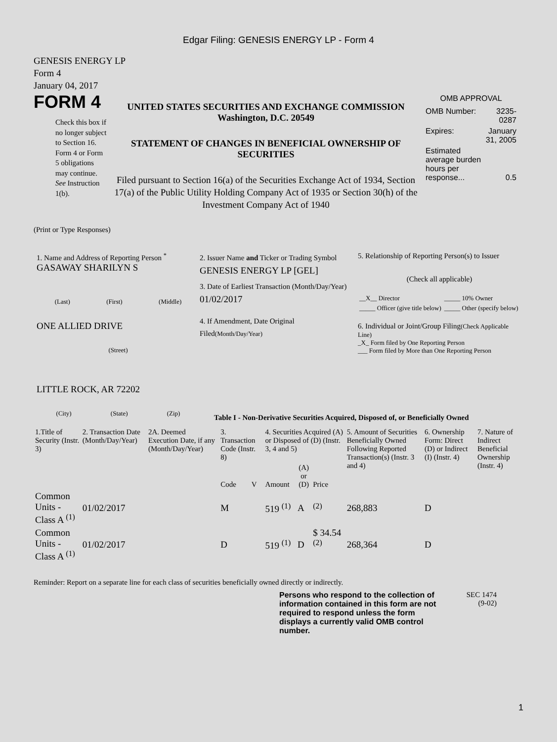Edgar Filing: GENESIS ENERGY LP - Form 4
GENESIS ENERGY LP
Form 4
January 04, 2017
FORM 4
Check this box if no longer subject to Section 16. Form 4 or Form 5 obligations may continue. See Instruction 1(b).
UNITED STATES SECURITIES AND EXCHANGE COMMISSION
Washington, D.C. 20549
STATEMENT OF CHANGES IN BENEFICIAL OWNERSHIP OF SECURITIES
Filed pursuant to Section 16(a) of the Securities Exchange Act of 1934, Section 17(a) of the Public Utility Holding Company Act of 1935 or Section 30(h) of the Investment Company Act of 1940
OMB APPROVAL
| OMB Number: | 3235-0287 |
| Expires: | January 31, 2005 |
| Estimated average burden hours per response... | 0.5 |
(Print or Type Responses)
1. Name and Address of Reporting Person <sup>*</sup>
GASAWAY SHARILYN S
(Last) (First) (Middle)
ONE ALLIED DRIVE
(Street)
LITTLE ROCK, AR 72202
(City) (State) (Zip)
2. Issuer Name and Ticker or Trading Symbol
GENESIS ENERGY LP [GEL]
3. Date of Earliest Transaction (Month/Day/Year)
01/02/2017
4. If Amendment, Date Original Filed(Month/Day/Year)
5. Relationship of Reporting Person(s) to Issuer
(Check all applicable)
| __X__ Director | _____ 10% Owner |
| _____ Officer (give title below) | _____ Other (specify below) |
6. Individual or Joint/Group Filing(Check Applicable Line)
_X_ Form filed by One Reporting Person
___ Form filed by More than One Reporting Person
Table I - Non-Derivative Securities Acquired, Disposed of, or Beneficially Owned
| 1.Title of Security (Instr. 3) | 2. Transaction Date (Month/Day/Year) | 2A. Deemed Execution Date, if any (Month/Day/Year) | 3. Transaction Code (Instr. 8) | | 4. Securities Acquired (A) or Disposed of (D) (Instr. 3, 4 and 5) | | | 5. Amount of Securities Beneficially Owned Following Reported Transaction(s) (Instr. 3 and 4) | 6. Ownership Form: Direct (D) or Indirect (I) (Instr. 4) | 7. Nature of Indirect Beneficial Ownership (Instr. 4) |
| --- | --- | --- | --- | --- | --- | --- | --- | --- | --- | --- |
| | | | Code | V | Amount | (A) or (D) | Price | | | |
| Common Units - Class A <sup>(1)</sup> | 01/02/2017 | | M | | 519 <sup>(1)</sup> | A | <sup>(2)</sup> | 268,883 | D | |
| Common Units - Class A <sup>(1)</sup> | 01/02/2017 | | D | | 519 <sup>(1)</sup> | D | $ 34.54 <sup>(2)</sup> | 268,364 | D | |
Reminder: Report on a separate line for each class of securities beneficially owned directly or indirectly.
Persons who respond to the collection of information contained in this form are not required to respond unless the form displays a currently valid OMB control number.
SEC 1474
(9-02)
1